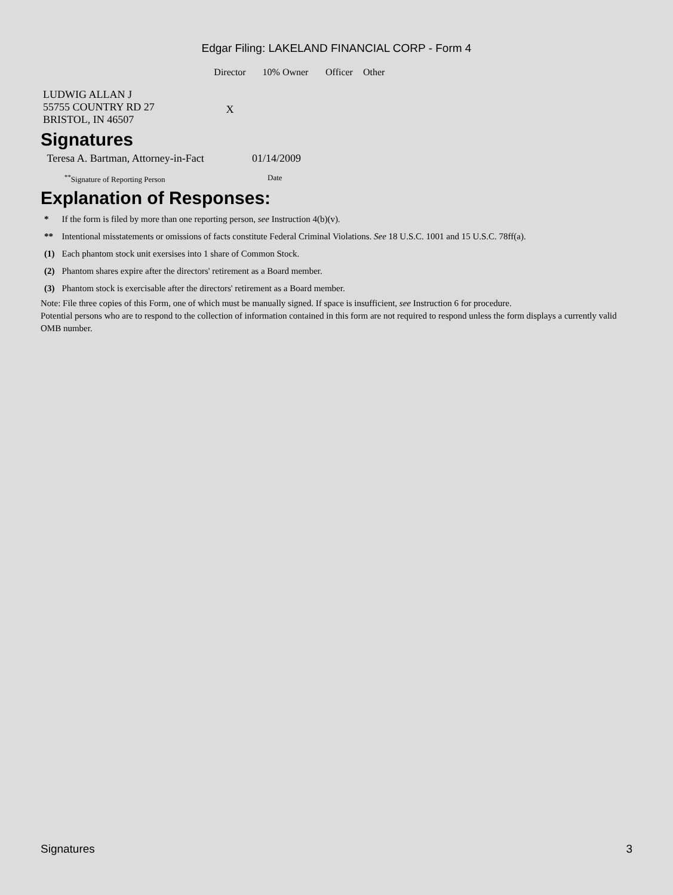Edgar Filing: LAKELAND FINANCIAL CORP - Form 4
| | Director | 10% Owner | Officer | Other |
| --- | --- | --- | --- | --- |
| LUDWIG ALLAN J 55755 COUNTRY RD 27 BRISTOL, IN 46507 | X | | | |
Signatures
| Teresa A. Bartman, Attorney-in-Fact | 01/14/2009 |
| <sup>**</sup> Signature of Reporting Person | Date |
Explanation of Responses:
| * | If the form is filed by more than one reporting person, see Instruction 4(b)(v). |
| ** | Intentional misstatements or omissions of facts constitute Federal Criminal Violations. See 18 U.S.C. 1001 and 15 U.S.C. 78ff(a). |
| (1) | Each phantom stock unit exersises into 1 share of Common Stock. |
| (2) | Phantom shares expire after the directors' retirement as a Board member. |
| (3) | Phantom stock is exercisable after the directors' retirement as a Board member. |
Note: File three copies of this Form, one of which must be manually signed. If space is insufficient, see Instruction 6 for procedure.
Potential persons who are to respond to the collection of information contained in this form are not required to respond unless the form displays a currently valid OMB number.
Signatures 3